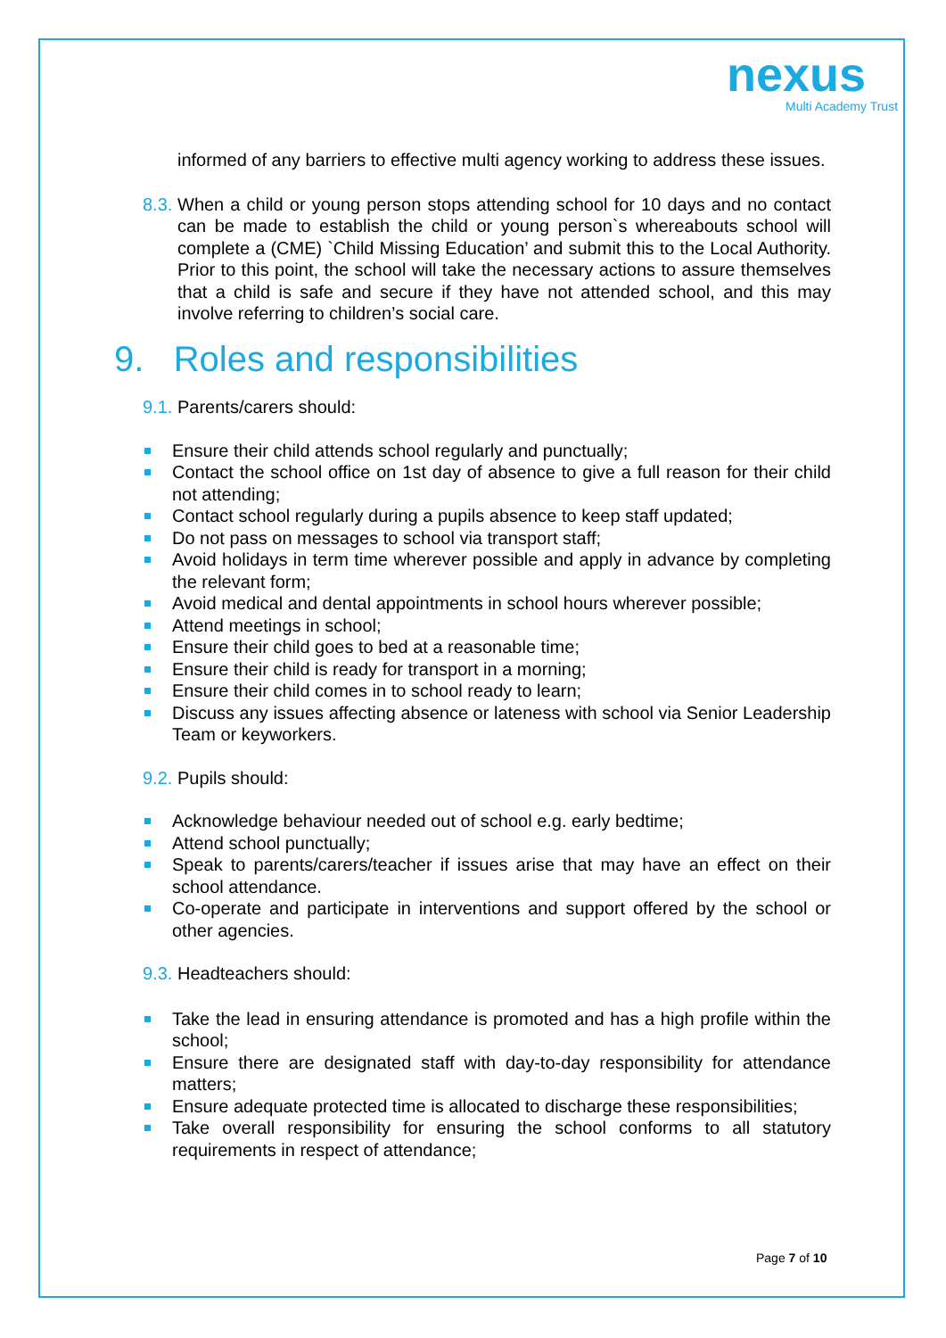nexus
Multi Academy Trust
informed of any barriers to effective multi agency working to address these issues.
8.3. When a child or young person stops attending school for 10 days and no contact can be made to establish the child or young person`s whereabouts school will complete a (CME) `Child Missing Education’ and submit this to the Local Authority. Prior to this point, the school will take the necessary actions to assure themselves that a child is safe and secure if they have not attended school, and this may involve referring to children’s social care.
9. Roles and responsibilities
9.1. Parents/carers should:
Ensure their child attends school regularly and punctually;
Contact the school office on 1st day of absence to give a full reason for their child not attending;
Contact school regularly during a pupils absence to keep staff updated;
Do not pass on messages to school via transport staff;
Avoid holidays in term time wherever possible and apply in advance by completing the relevant form;
Avoid medical and dental appointments in school hours wherever possible;
Attend meetings in school;
Ensure their child goes to bed at a reasonable time;
Ensure their child is ready for transport in a morning;
Ensure their child comes in to school ready to learn;
Discuss any issues affecting absence or lateness with school via Senior Leadership Team or keyworkers.
9.2. Pupils should:
Acknowledge behaviour needed out of school e.g. early bedtime;
Attend school punctually;
Speak to parents/carers/teacher if issues arise that may have an effect on their school attendance.
Co-operate and participate in interventions and support offered by the school or other agencies.
9.3. Headteachers should:
Take the lead in ensuring attendance is promoted and has a high profile within the school;
Ensure there are designated staff with day-to-day responsibility for attendance matters;
Ensure adequate protected time is allocated to discharge these responsibilities;
Take overall responsibility for ensuring the school conforms to all statutory requirements in respect of attendance;
Page 7 of 10